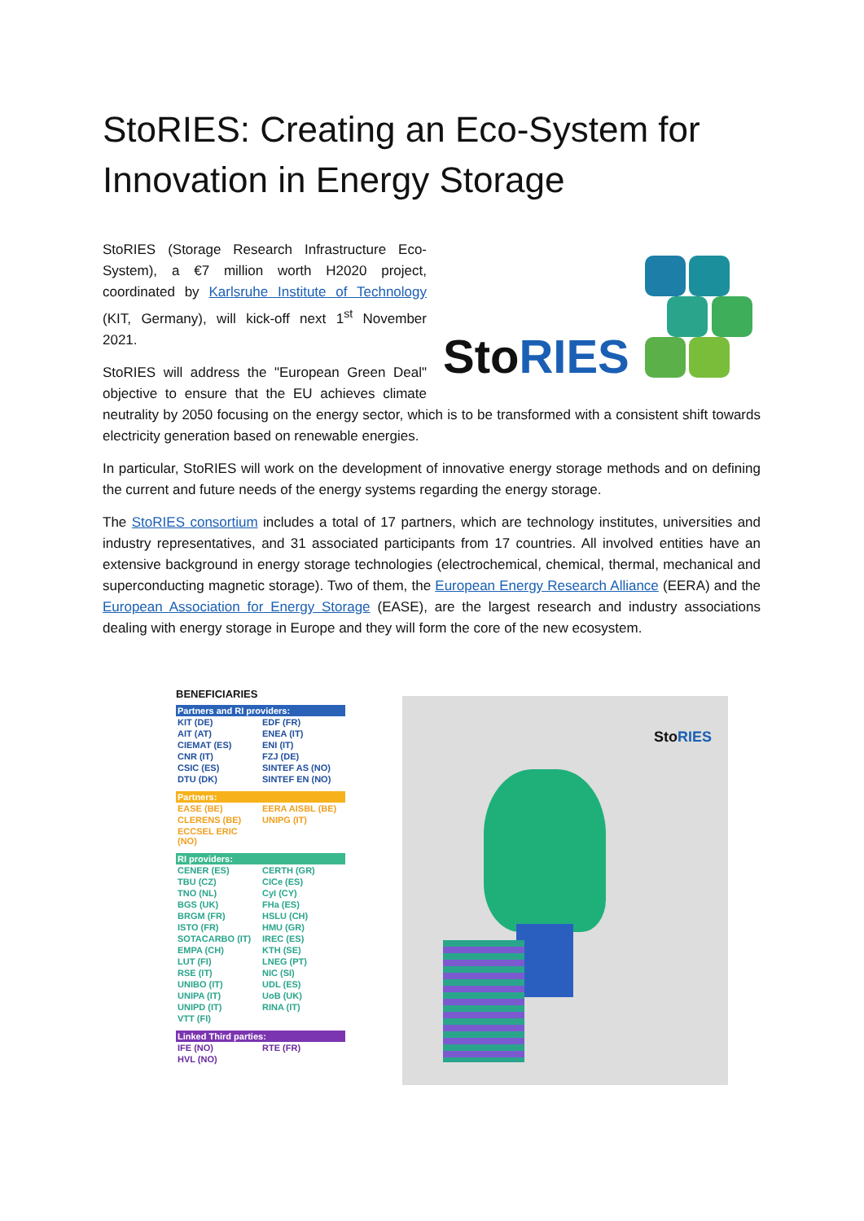StoRIES: Creating an Eco-System for Innovation in Energy Storage
StoRIES
StoRIES (Storage Research Infrastructure Eco-System), a €7 million worth H2020 project, coordinated by Karlsruhe Institute of Technology (KIT, Germany), will kick-off next 1<sup>st</sup> November 2021.
StoRIES will address the "European Green Deal" objective to ensure that the EU achieves climate neutrality by 2050 focusing on the energy sector, which is to be transformed with a consistent shift towards electricity generation based on renewable energies.
In particular, StoRIES will work on the development of innovative energy storage methods and on defining the current and future needs of the energy systems regarding the energy storage.
The StoRIES consortium includes a total of 17 partners, which are technology institutes, universities and industry representatives, and 31 associated participants from 17 countries. All involved entities have an extensive background in energy storage technologies (electrochemical, chemical, thermal, mechanical and superconducting magnetic storage). Two of them, the European Energy Research Alliance (EERA) and the European Association for Energy Storage (EASE), are the largest research and industry associations dealing with energy storage in Europe and they will form the core of the new ecosystem.
BENEFICIARIES
| Partners and RI providers: | |
| --- | --- |
| KIT (DE) | EDF (FR) |
| AIT (AT) | ENEA (IT) |
| CIEMAT (ES) | ENI (IT) |
| CNR (IT) | FZJ (DE) |
| CSIC (ES) | SINTEF AS (NO) |
| DTU (DK) | SINTEF EN (NO) |
| Partners: | |
| --- | --- |
| EASE (BE) | EERA AISBL (BE) |
| CLERENS (BE) | UNIPG (IT) |
| ECCSEL ERIC (NO) | |
| RI providers: | |
| --- | --- |
| CENER (ES) | CERTH (GR) |
| TBU (CZ) | CICe (ES) |
| TNO (NL) | CyI (CY) |
| BGS (UK) | FHa (ES) |
| BRGM (FR) | HSLU (CH) |
| ISTO (FR) | HMU (GR) |
| SOTACARBO (IT) | IREC (ES) |
| EMPA (CH) | KTH (SE) |
| LUT (FI) | LNEG (PT) |
| RSE (IT) | NIC (SI) |
| UNIBO (IT) | UDL (ES) |
| UNIPA (IT) | UoB (UK) |
| UNIPD (IT) | RINA (IT) |
| VTT (FI) | |
| Linked Third parties: | |
| --- | --- |
| IFE (NO) | RTE (FR) |
| HVL (NO) | |
StoRIES